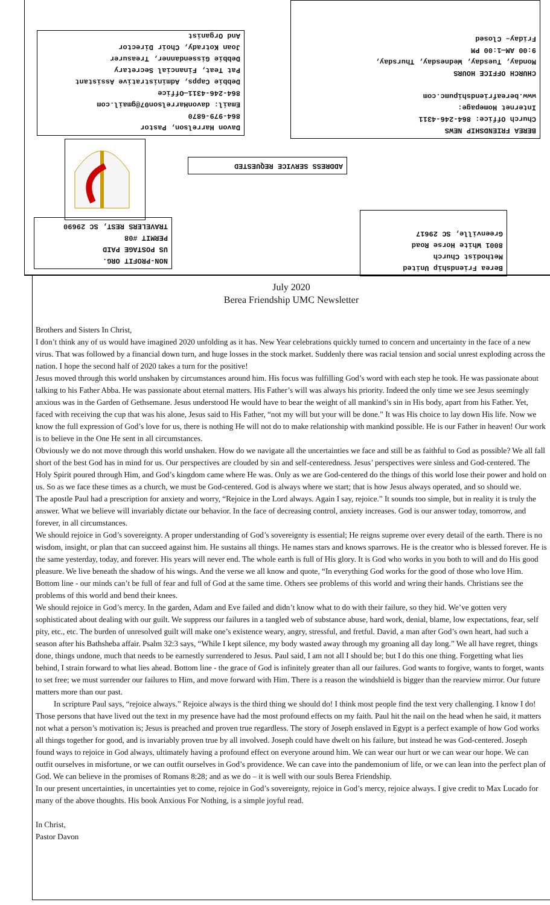BEREA FRIENDSHIP NEWS
Church Office: 864-246-4311
Internet Homepage:
www.bereafriendshipumc.com
CHURCH OFFICE HOURS
Monday, Tuesday, Wednesday, Thursday,
9:00 AM—1:00 PM
Friday– Closed
Davon Harrelson, Pastor
864-979-6870
Email: davonHarrelson07@gmail.com
864-246-4311—Office
Debbie Capps, Administrative Assistant
Pat Teat, Financial Secretary
Debbie Gissendanner, Treasurer
Joan Kotrady, Choir Director
And Organist
ADDRESS SERVICE REQUESTED
NON-PROFIT ORG.
US POSTAGE PAID
PERMIT #08
TRAVELERS REST, SC 29690
Berea Friendship United
Methodist Church
8001 White Horse Road
Greenville, SC 29617
July 2020
Berea Friendship UMC Newsletter
Brothers and Sisters In Christ,
I don’t think any of us would have imagined 2020 unfolding as it has. New Year celebrations quickly turned to concern and uncertainty in the face of a new virus. That was followed by a financial down turn, and huge losses in the stock market. Suddenly there was racial tension and social unrest exploding across the nation. I hope the second half of 2020 takes a turn for the positive!
Jesus moved through this world unshaken by circumstances around him. His focus was fulfilling God’s word with each step he took. He was passionate about talking to his Father Abba. He was passionate about eternal matters. His Father’s will was always his priority. Indeed the only time we see Jesus seemingly anxious was in the Garden of Gethsemane. Jesus understood He would have to bear the weight of all mankind’s sin in His body, apart from his Father. Yet, faced with receiving the cup that was his alone, Jesus said to His Father, “not my will but your will be done.” It was His choice to lay down His life. Now we know the full expression of God’s love for us, there is nothing He will not do to make relationship with mankind possible. He is our Father in heaven! Our work is to believe in the One He sent in all circumstances.
Obviously we do not move through this world unshaken. How do we navigate all the uncertainties we face and still be as faithful to God as possible? We all fall short of the best God has in mind for us. Our perspectives are clouded by sin and self-centeredness. Jesus’ perspectives were sinless and God-centered. The Holy Spirit poured through Him, and God’s kingdom came where He was. Only as we are God-centered do the things of this world lose their power and hold on us. So as we face these times as a church, we must be God-centered. God is always where we start; that is how Jesus always operated, and so should we.
The apostle Paul had a prescription for anxiety and worry, “Rejoice in the Lord always. Again I say, rejoice.” It sounds too simple, but in reality it is truly the answer. What we believe will invariably dictate our behavior. In the face of decreasing control, anxiety increases. God is our answer today, tomorrow, and forever, in all circumstances.
We should rejoice in God’s sovereignty. A proper understanding of God’s sovereignty is essential; He reigns supreme over every detail of the earth. There is no wisdom, insight, or plan that can succeed against him. He sustains all things. He names stars and knows sparrows. He is the creator who is blessed forever. He is the same yesterday, today, and forever. His years will never end. The whole earth is full of His glory. It is God who works in you both to will and do His good pleasure. We live beneath the shadow of his wings. And the verse we all know and quote, “In everything God works for the good of those who love Him. Bottom line - our minds can’t be full of fear and full of God at the same time. Others see problems of this world and wring their hands. Christians see the problems of this world and bend their knees.
We should rejoice in God’s mercy. In the garden, Adam and Eve failed and didn’t know what to do with their failure, so they hid. We’ve gotten very sophisticated about dealing with our guilt. We suppress our failures in a tangled web of substance abuse, hard work, denial, blame, low expectations, fear, self pity, etc., etc. The burden of unresolved guilt will make one’s existence weary, angry, stressful, and fretful. David, a man after God’s own heart, had such a season after his Bathsheba affair. Psalm 32:3 says, “While I kept silence, my body wasted away through my groaning all day long.” We all have regret, things done, things undone, much that needs to be earnestly surrendered to Jesus. Paul said, I am not all I should be; but I do this one thing. Forgetting what lies behind, I strain forward to what lies ahead. Bottom line - the grace of God is infinitely greater than all our failures. God wants to forgive, wants to forget, wants to set free; we must surrender our failures to Him, and move forward with Him. There is a reason the windshield is bigger than the rearview mirror. Our future matters more than our past.
In scripture Paul says, “rejoice always.” Rejoice always is the third thing we should do! I think most people find the text very challenging. I know I do! Those persons that have lived out the text in my presence have had the most profound effects on my faith. Paul hit the nail on the head when he said, it matters not what a person’s motivation is; Jesus is preached and proven true regardless. The story of Joseph enslaved in Egypt is a perfect example of how God works all things together for good, and is invariably proven true by all involved. Joseph could have dwelt on his failure, but instead he was God-centered. Joseph found ways to rejoice in God always, ultimately having a profound effect on everyone around him. We can wear our hurt or we can wear our hope. We can outfit ourselves in misfortune, or we can outfit ourselves in God’s providence. We can cave into the pandemonium of life, or we can lean into the perfect plan of God. We can believe in the promises of Romans 8:28; and as we do – it is well with our souls Berea Friendship.
In our present uncertainties, in uncertainties yet to come, rejoice in God’s sovereignty, rejoice in God’s mercy, rejoice always. I give credit to Max Lucado for many of the above thoughts. His book Anxious For Nothing, is a simple joyful read.
In Christ,
Pastor Davon